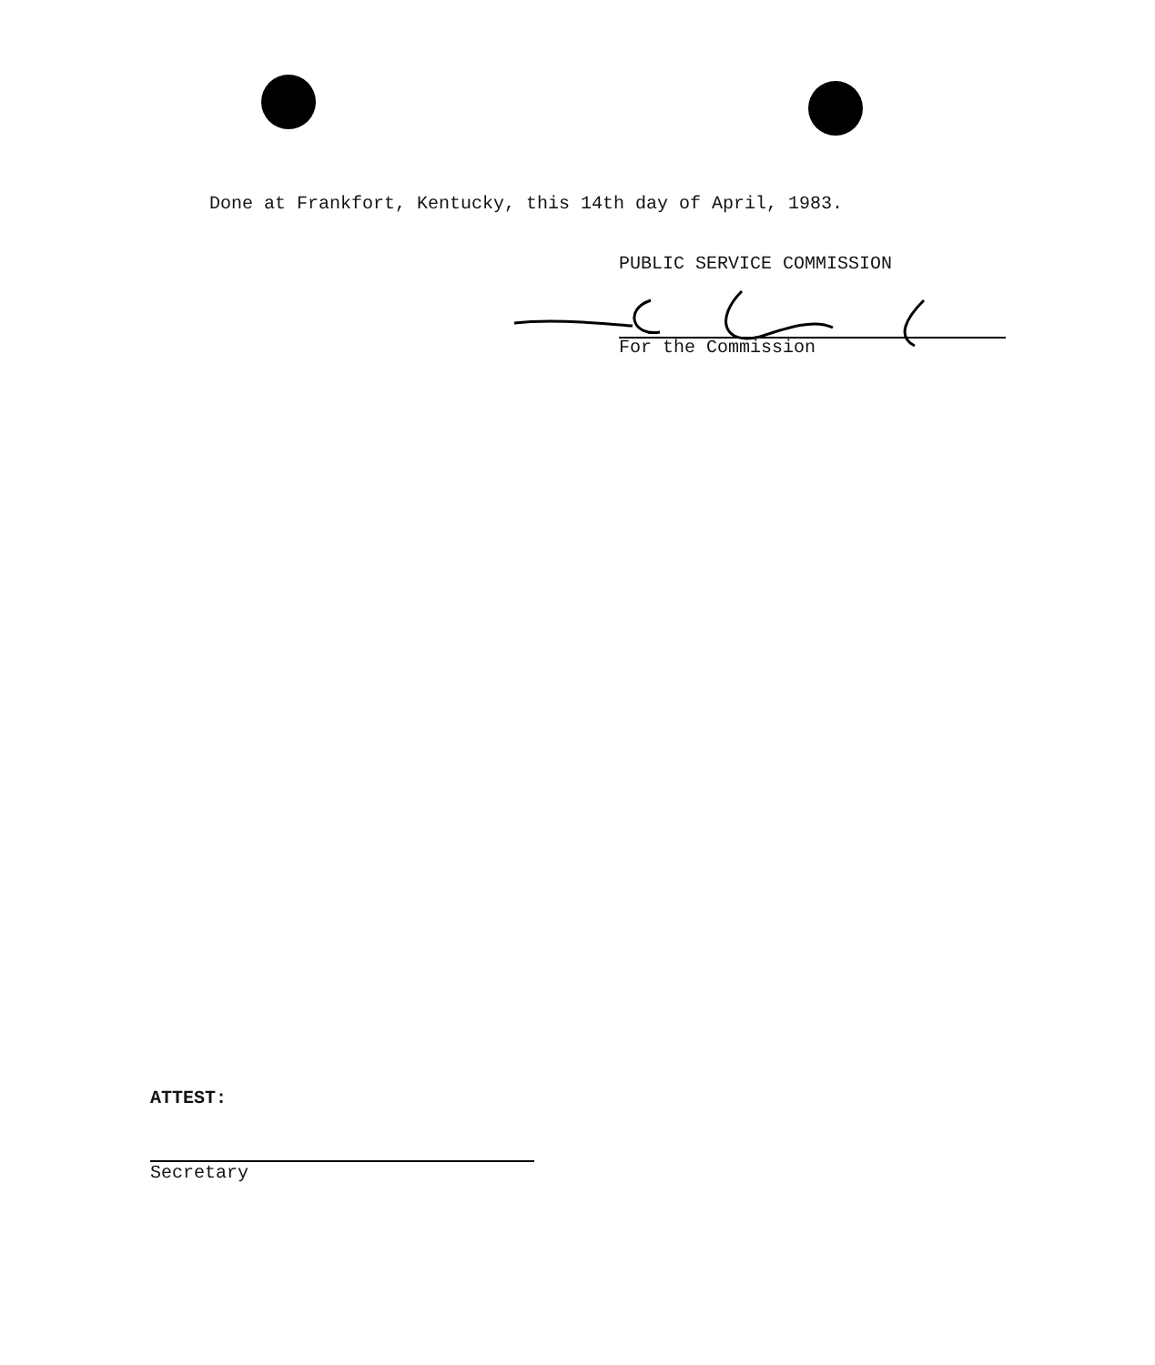Done at Frankfort, Kentucky, this 14th day of April, 1983.
PUBLIC SERVICE COMMISSION
For the Commission
ATTEST:
Secretary